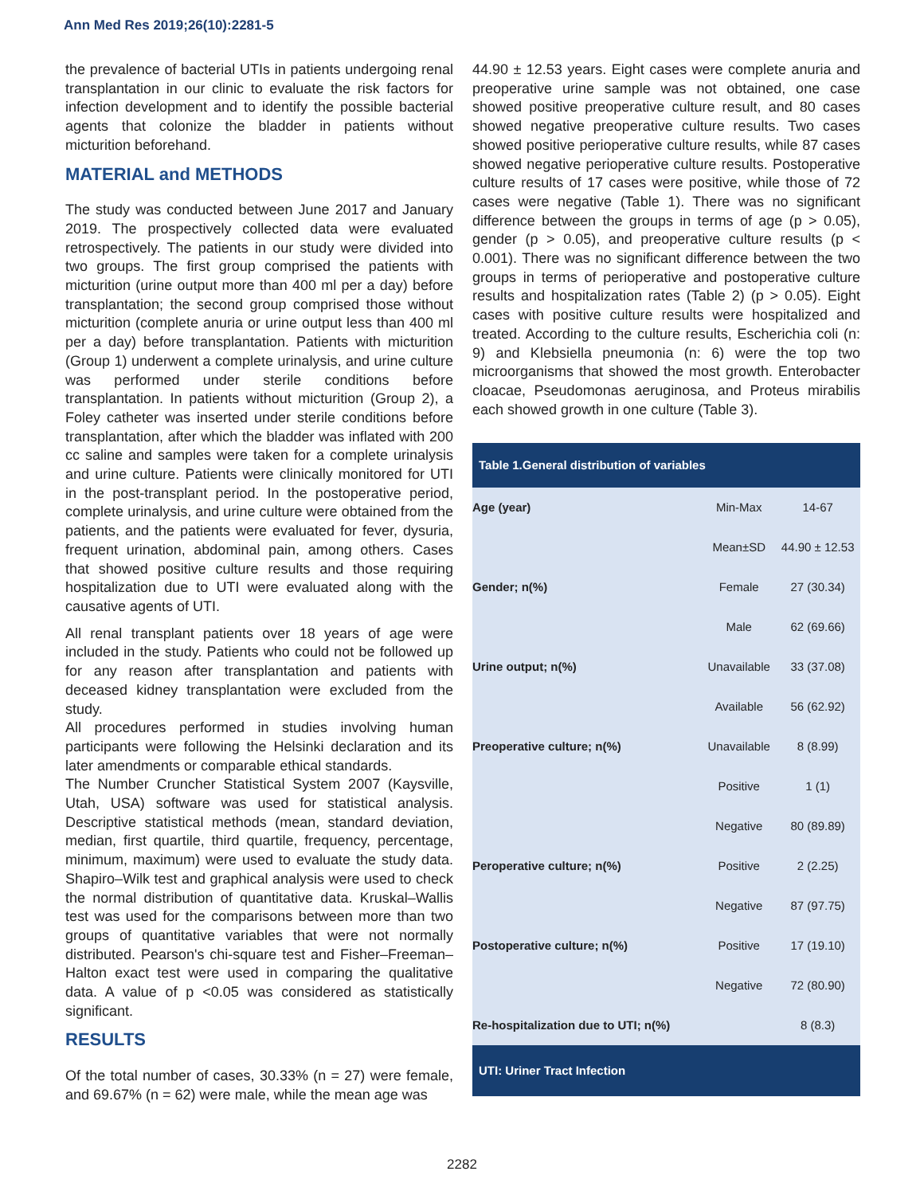Ann Med Res 2019;26(10):2281-5
the prevalence of bacterial UTIs in patients undergoing renal transplantation in our clinic to evaluate the risk factors for infection development and to identify the possible bacterial agents that colonize the bladder in patients without micturition beforehand.
MATERIAL and METHODS
The study was conducted between June 2017 and January 2019. The prospectively collected data were evaluated retrospectively. The patients in our study were divided into two groups. The first group comprised the patients with micturition (urine output more than 400 ml per a day) before transplantation; the second group comprised those without micturition (complete anuria or urine output less than 400 ml per a day) before transplantation. Patients with micturition (Group 1) underwent a complete urinalysis, and urine culture was performed under sterile conditions before transplantation. In patients without micturition (Group 2), a Foley catheter was inserted under sterile conditions before transplantation, after which the bladder was inflated with 200 cc saline and samples were taken for a complete urinalysis and urine culture. Patients were clinically monitored for UTI in the post-transplant period. In the postoperative period, complete urinalysis, and urine culture were obtained from the patients, and the patients were evaluated for fever, dysuria, frequent urination, abdominal pain, among others. Cases that showed positive culture results and those requiring hospitalization due to UTI were evaluated along with the causative agents of UTI.
All renal transplant patients over 18 years of age were included in the study. Patients who could not be followed up for any reason after transplantation and patients with deceased kidney transplantation were excluded from the study.
All procedures performed in studies involving human participants were following the Helsinki declaration and its later amendments or comparable ethical standards.
The Number Cruncher Statistical System 2007 (Kaysville, Utah, USA) software was used for statistical analysis. Descriptive statistical methods (mean, standard deviation, median, first quartile, third quartile, frequency, percentage, minimum, maximum) were used to evaluate the study data. Shapiro–Wilk test and graphical analysis were used to check the normal distribution of quantitative data. Kruskal–Wallis test was used for the comparisons between more than two groups of quantitative variables that were not normally distributed. Pearson's chi-square test and Fisher–Freeman–Halton exact test were used in comparing the qualitative data. A value of p <0.05 was considered as statistically significant.
RESULTS
Of the total number of cases, 30.33% (n = 27) were female, and 69.67% (n = 62) were male, while the mean age was
44.90 ± 12.53 years. Eight cases were complete anuria and preoperative urine sample was not obtained, one case showed positive preoperative culture result, and 80 cases showed negative preoperative culture results. Two cases showed positive perioperative culture results, while 87 cases showed negative perioperative culture results. Postoperative culture results of 17 cases were positive, while those of 72 cases were negative (Table 1). There was no significant difference between the groups in terms of age (p > 0.05), gender (p > 0.05), and preoperative culture results (p < 0.001). There was no significant difference between the two groups in terms of perioperative and postoperative culture results and hospitalization rates (Table 2) (p > 0.05). Eight cases with positive culture results were hospitalized and treated. According to the culture results, Escherichia coli (n: 9) and Klebsiella pneumonia (n: 6) were the top two microorganisms that showed the most growth. Enterobacter cloacae, Pseudomonas aeruginosa, and Proteus mirabilis each showed growth in one culture (Table 3).
| Table 1.General distribution of variables | | |
| --- | --- | --- |
| Age (year) | Min-Max | 14-67 |
| | Mean±SD | 44.90 ± 12.53 |
| Gender; n(%) | Female | 27 (30.34) |
| | Male | 62 (69.66) |
| Urine output; n(%) | Unavailable | 33 (37.08) |
| | Available | 56 (62.92) |
| Preoperative culture; n(%) | Unavailable | 8 (8.99) |
| | Positive | 1 (1) |
| | Negative | 80 (89.89) |
| Peroperative culture; n(%) | Positive | 2 (2.25) |
| | Negative | 87 (97.75) |
| Postoperative culture; n(%) | Positive | 17 (19.10) |
| | Negative | 72 (80.90) |
| Re-hospitalization due to UTI; n(%) | | 8 (8.3) |
| UTI: Uriner Tract Infection | | |
2282